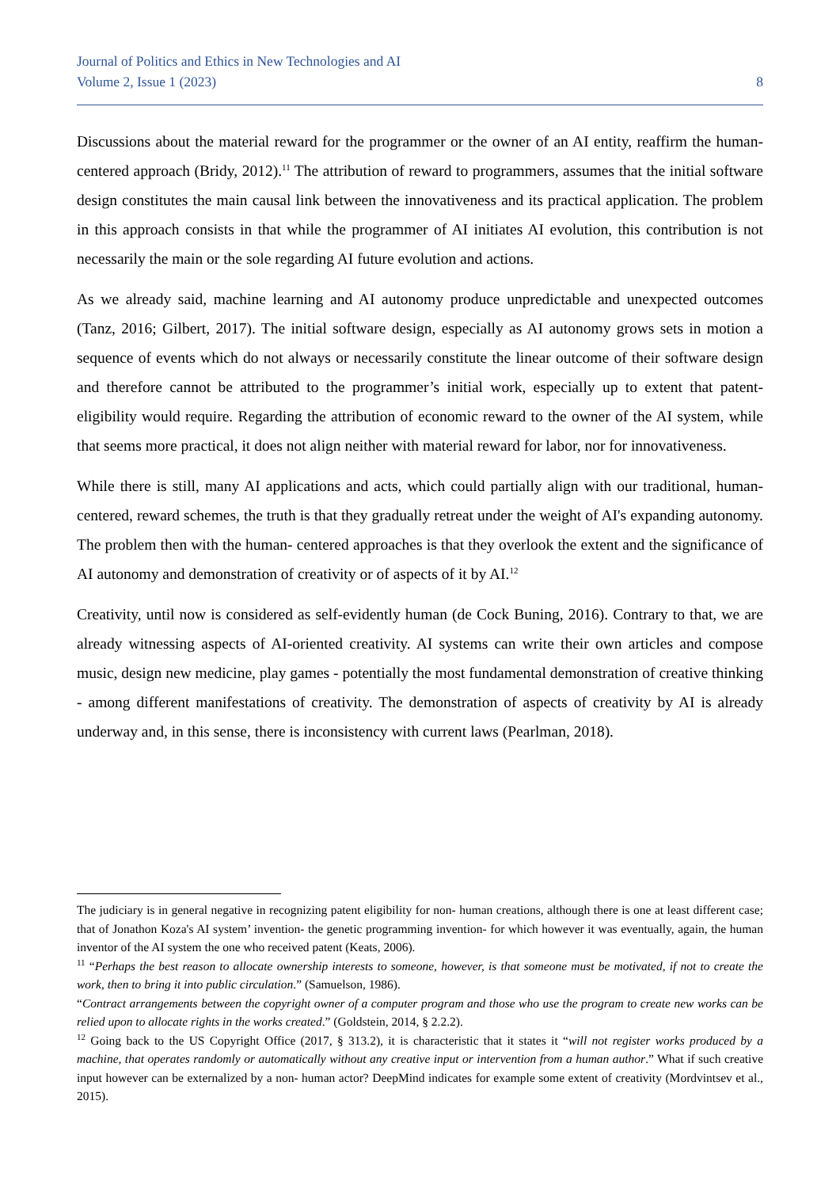Journal of Politics and Ethics in New Technologies and AI
Volume 2, Issue 1 (2023) 8
Discussions about the material reward for the programmer or the owner of an AI entity, reaffirm the human-centered approach (Bridy, 2012).<sup>11</sup> The attribution of reward to programmers, assumes that the initial software design constitutes the main causal link between the innovativeness and its practical application. The problem in this approach consists in that while the programmer of AI initiates AI evolution, this contribution is not necessarily the main or the sole regarding AI future evolution and actions.
As we already said, machine learning and AI autonomy produce unpredictable and unexpected outcomes (Tanz, 2016; Gilbert, 2017). The initial software design, especially as AI autonomy grows sets in motion a sequence of events which do not always or necessarily constitute the linear outcome of their software design and therefore cannot be attributed to the programmer’s initial work, especially up to extent that patent-eligibility would require. Regarding the attribution of economic reward to the owner of the AI system, while that seems more practical, it does not align neither with material reward for labor, nor for innovativeness.
While there is still, many AI applications and acts, which could partially align with our traditional, human-centered, reward schemes, the truth is that they gradually retreat under the weight of AI's expanding autonomy. The problem then with the human- centered approaches is that they overlook the extent and the significance of AI autonomy and demonstration of creativity or of aspects of it by AI.<sup>12</sup>
Creativity, until now is considered as self-evidently human (de Cock Buning, 2016). Contrary to that, we are already witnessing aspects of AI-oriented creativity. AI systems can write their own articles and compose music, design new medicine, play games - potentially the most fundamental demonstration of creative thinking - among different manifestations of creativity. The demonstration of aspects of creativity by AI is already underway and, in this sense, there is inconsistency with current laws (Pearlman, 2018).
The judiciary is in general negative in recognizing patent eligibility for non- human creations, although there is one at least different case; that of Jonathon Koza's AI system’ invention- the genetic programming invention- for which however it was eventually, again, the human inventor of the AI system the one who received patent (Keats, 2006).
<sup>11</sup> “Perhaps the best reason to allocate ownership interests to someone, however, is that someone must be motivated, if not to create the work, then to bring it into public circulation.” (Samuelson, 1986).
“Contract arrangements between the copyright owner of a computer program and those who use the program to create new works can be relied upon to allocate rights in the works created.” (Goldstein, 2014, § 2.2.2).
<sup>12</sup> Going back to the US Copyright Office (2017, § 313.2), it is characteristic that it states it “will not register works produced by a machine, that operates randomly or automatically without any creative input or intervention from a human author.” What if such creative input however can be externalized by a non- human actor? DeepMind indicates for example some extent of creativity (Mordvintsev et al., 2015).